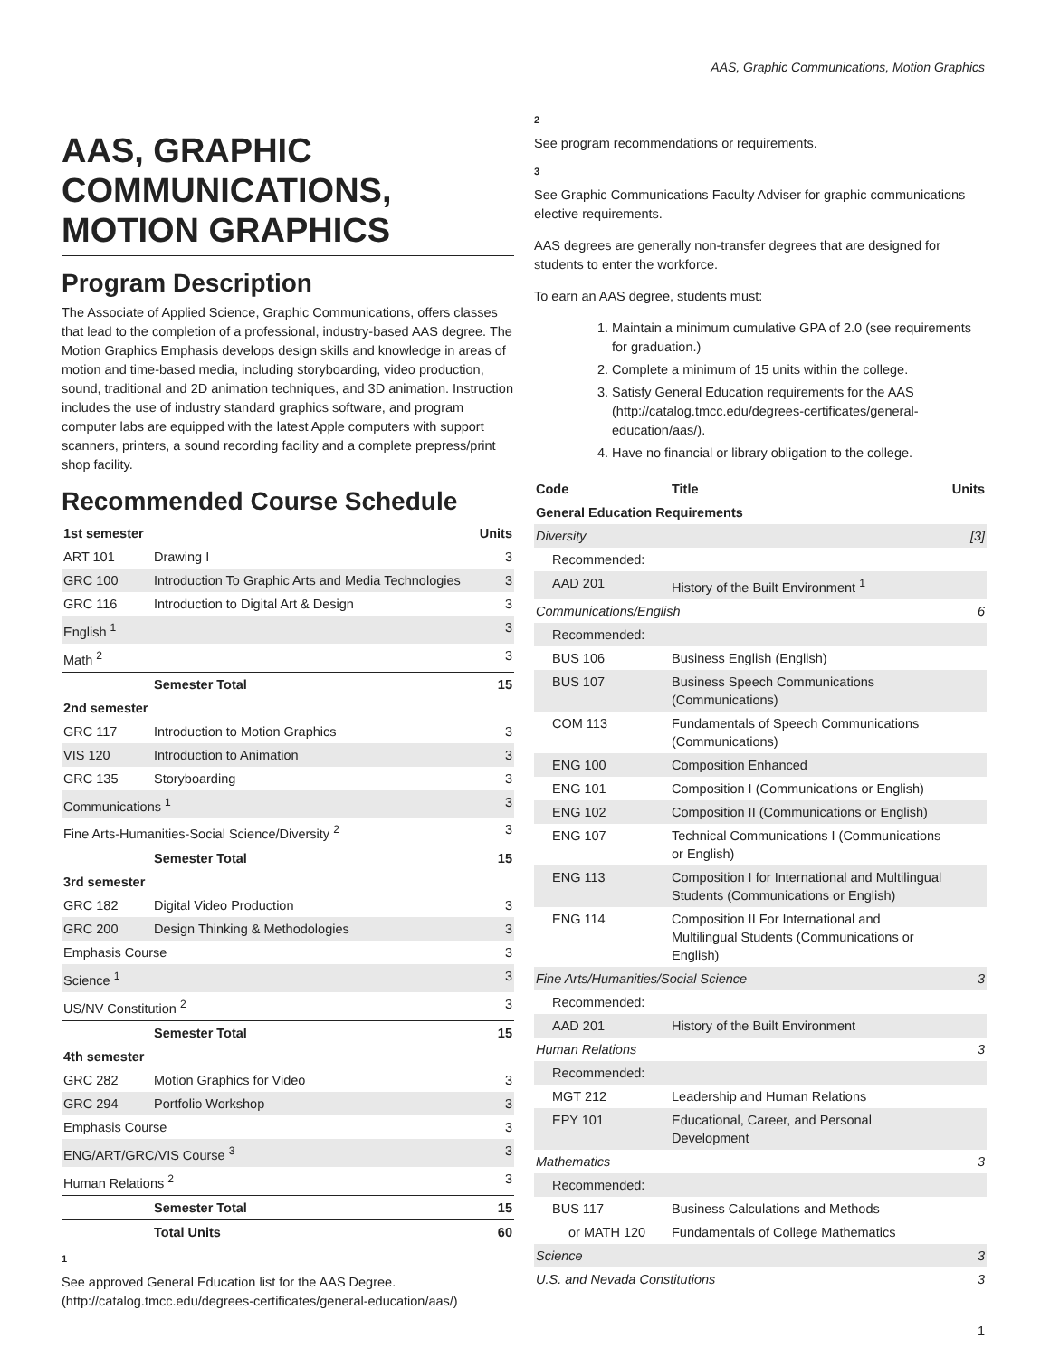AAS, Graphic Communications, Motion Graphics
AAS, GRAPHIC COMMUNICATIONS, MOTION GRAPHICS
Program Description
The Associate of Applied Science, Graphic Communications, offers classes that lead to the completion of a professional, industry-based AAS degree. The Motion Graphics Emphasis develops design skills and knowledge in areas of motion and time-based media, including storyboarding, video production, sound, traditional and 2D animation techniques, and 3D animation. Instruction includes the use of industry standard graphics software, and program computer labs are equipped with the latest Apple computers with support scanners, printers, a sound recording facility and a complete prepress/print shop facility.
Recommended Course Schedule
| 1st semester | | Units |
| --- | --- | --- |
| ART 101 | Drawing I | 3 |
| GRC 100 | Introduction To Graphic Arts and Media Technologies | 3 |
| GRC 116 | Introduction to Digital Art & Design | 3 |
| English <sup>1</sup> | | 3 |
| Math <sup>2</sup> | | 3 |
| | Semester Total | 15 |
| 2nd semester | | |
| GRC 117 | Introduction to Motion Graphics | 3 |
| VIS 120 | Introduction to Animation | 3 |
| GRC 135 | Storyboarding | 3 |
| Communications <sup>1</sup> | | 3 |
| Fine Arts-Humanities-Social Science/Diversity <sup>2</sup> | | 3 |
| | Semester Total | 15 |
| 3rd semester | | |
| GRC 182 | Digital Video Production | 3 |
| GRC 200 | Design Thinking & Methodologies | 3 |
| Emphasis Course | | 3 |
| Science <sup>1</sup> | | 3 |
| US/NV Constitution <sup>2</sup> | | 3 |
| | Semester Total | 15 |
| 4th semester | | |
| GRC 282 | Motion Graphics for Video | 3 |
| GRC 294 | Portfolio Workshop | 3 |
| Emphasis Course | | 3 |
| ENG/ART/GRC/VIS Course <sup>3</sup> | | 3 |
| Human Relations <sup>2</sup> | | 3 |
| | Semester Total | 15 |
| | Total Units | 60 |
1
See approved General Education list for the AAS Degree. (http://catalog.tmcc.edu/degrees-certificates/general-education/aas/)
2
See program recommendations or requirements.
3
See Graphic Communications Faculty Adviser for graphic communications elective requirements.
AAS degrees are generally non-transfer degrees that are designed for students to enter the workforce.
To earn an AAS degree, students must:
1. Maintain a minimum cumulative GPA of 2.0 (see requirements for graduation.)
2. Complete a minimum of 15 units within the college.
3. Satisfy General Education requirements for the AAS (http://catalog.tmcc.edu/degrees-certificates/general-education/aas/).
4. Have no financial or library obligation to the college.
| Code | Title | Units |
| --- | --- | --- |
| General Education Requirements | | |
| Diversity | | [3] |
| Recommended: | | |
| AAD 201 | History of the Built Environment <sup>1</sup> | |
| Communications/English | | 6 |
| Recommended: | | |
| BUS 106 | Business English (English) | |
| BUS 107 | Business Speech Communications (Communications) | |
| COM 113 | Fundamentals of Speech Communications (Communications) | |
| ENG 100 | Composition Enhanced | |
| ENG 101 | Composition I (Communications or English) | |
| ENG 102 | Composition II (Communications or English) | |
| ENG 107 | Technical Communications I (Communications or English) | |
| ENG 113 | Composition I for International and Multilingual Students (Communications or English) | |
| ENG 114 | Composition II For International and Multilingual Students (Communications or English) | |
| Fine Arts/Humanities/Social Science | | 3 |
| Recommended: | | |
| AAD 201 | History of the Built Environment | |
| Human Relations | | 3 |
| Recommended: | | |
| MGT 212 | Leadership and Human Relations | |
| EPY 101 | Educational, Career, and Personal Development | |
| Mathematics | | 3 |
| Recommended: | | |
| BUS 117 | Business Calculations and Methods | |
| or MATH 120 | Fundamentals of College Mathematics | |
| Science | | 3 |
| U.S. and Nevada Constitutions | | 3 |
1